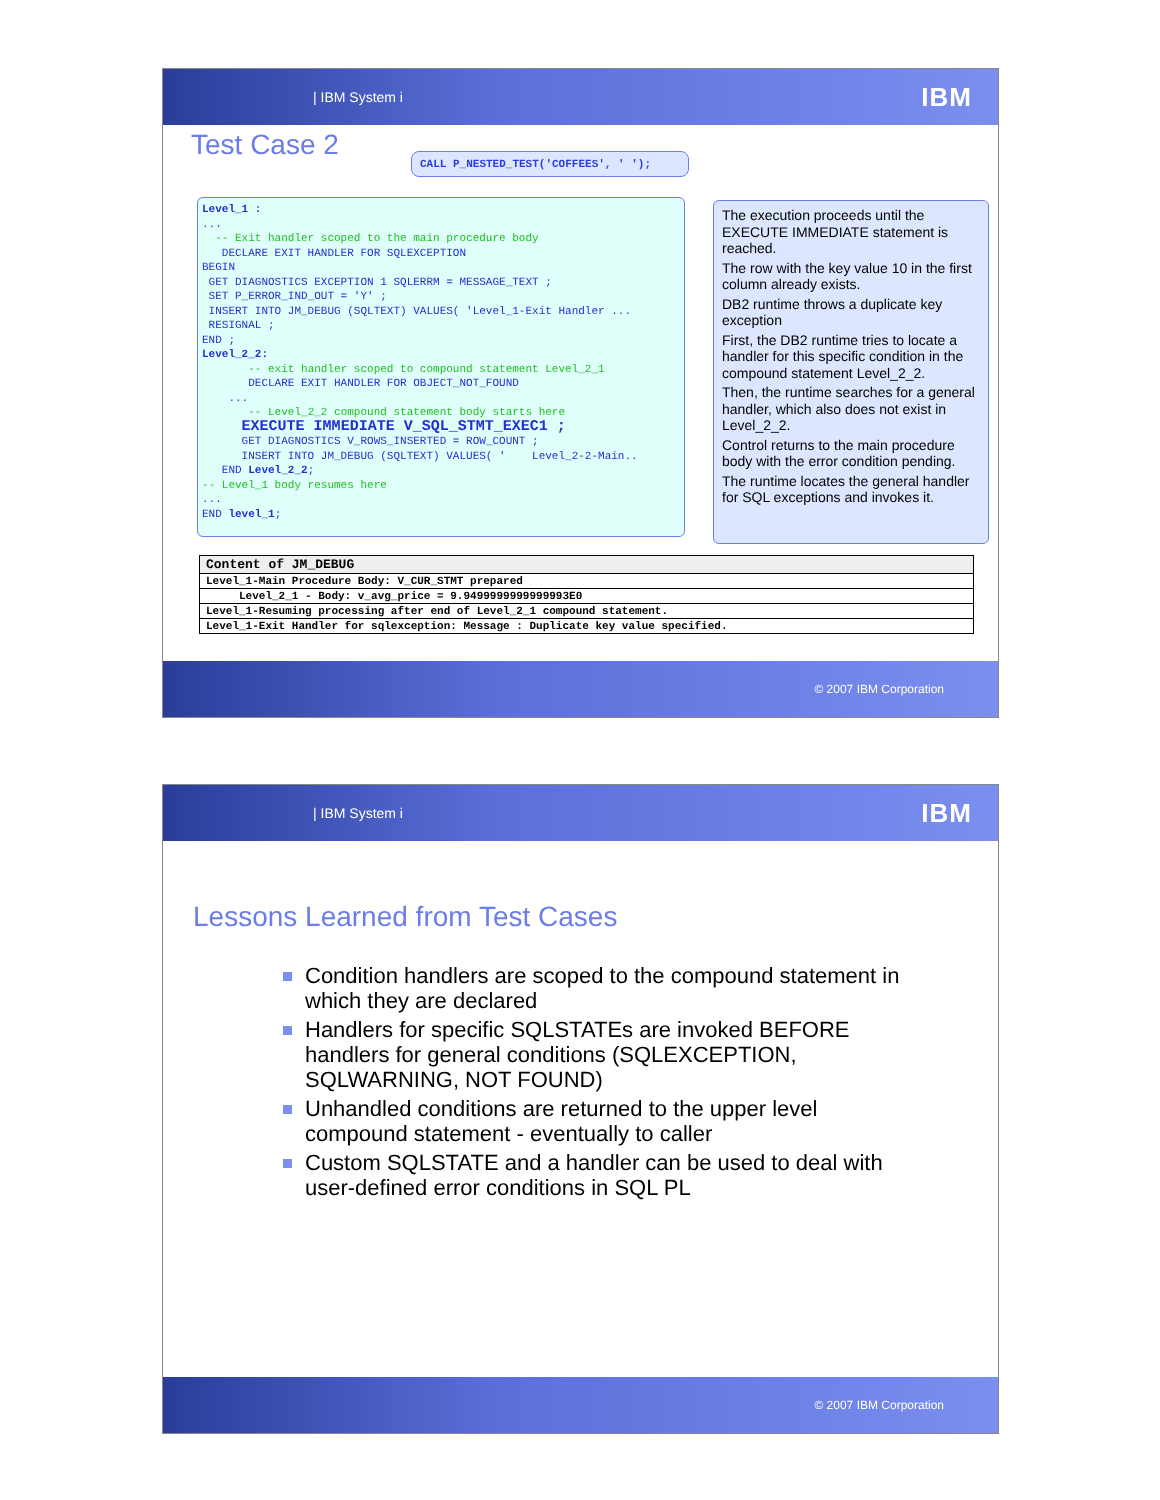| IBM System i IBM
Test Case 2
CALL P_NESTED_TEST('COFFEES', ' ');
Level_1 : ... -- Exit handler scoped to the main procedure body DECLARE EXIT HANDLER FOR SQLEXCEPTION BEGIN GET DIAGNOSTICS EXCEPTION 1 SQLERRM = MESSAGE_TEXT ; SET P_ERROR_IND_OUT = 'Y' ; INSERT INTO JM_DEBUG (SQLTEXT) VALUES( 'Level_1-Exit Handler ... RESIGNAL ; END ; Level_2_2: -- exit handler scoped to compound statement Level_2_1 DECLARE EXIT HANDLER FOR OBJECT_NOT_FOUND ... -- Level_2_2 compound statement body starts here EXECUTE IMMEDIATE V_SQL_STMT_EXEC1 ; GET DIAGNOSTICS V_ROWS_INSERTED = ROW_COUNT ; INSERT INTO JM_DEBUG (SQLTEXT) VALUES( ' Level_2-2-Main.. END Level_2_2; -- Level_1 body resumes here ... END level_1;
The execution proceeds until the EXECUTE IMMEDIATE statement is reached.
The row with the key value 10 in the first column already exists.
DB2 runtime throws a duplicate key exception
First, the DB2 runtime tries to locate a handler for this specific condition in the compound statement Level_2_2.
Then, the runtime searches for a general handler, which also does not exist in Level_2_2.
Control returns to the main procedure body with the error condition pending.
The runtime locates the general handler for SQL exceptions and invokes it.
| Content of JM_DEBUG |
| --- |
| Level_1-Main Procedure Body: V_CUR_STMT prepared |
| Level_2_1 - Body: v_avg_price = 9.9499999999999993E0 |
| Level_1-Resuming processing after end of Level_2_1 compound statement. |
| Level_1-Exit Handler for sqlexception: Message : Duplicate key value specified. |
© 2007 IBM Corporation
| IBM System i IBM
Lessons Learned from Test Cases
Condition handlers are scoped to the compound statement in which they are declared
Handlers for specific SQLSTATEs are invoked BEFORE handlers for general conditions (SQLEXCEPTION, SQLWARNING, NOT FOUND)
Unhandled conditions are returned to the upper level compound statement - eventually to caller
Custom SQLSTATE and a handler can be used to deal with user-defined error conditions in SQL PL
© 2007 IBM Corporation